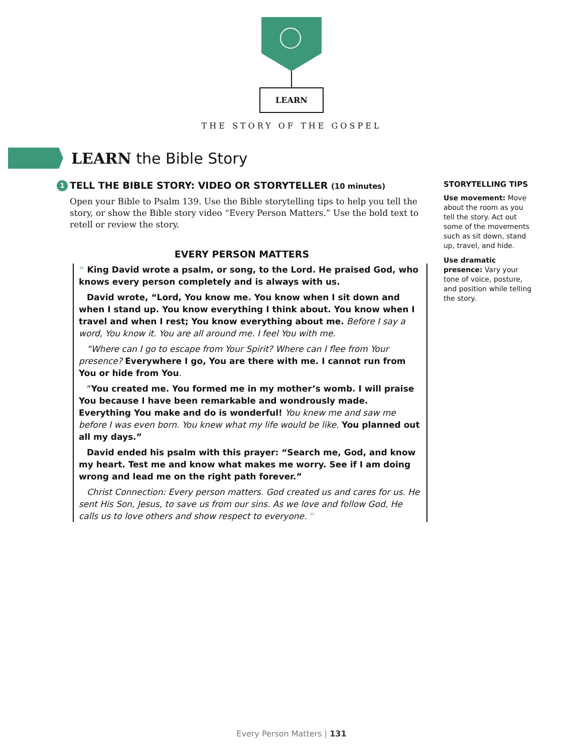LEARN
THE STORY OF THE GOSPEL
LEARN the Bible Story
1 TELL THE BIBLE STORY: VIDEO OR STORYTELLER (10 minutes)
Open your Bible to Psalm 139. Use the Bible storytelling tips to help you tell the story, or show the Bible story video “Every Person Matters.” Use the bold text to retell or review the story.
EVERY PERSON MATTERS
“ King David wrote a psalm, or song, to the Lord. He praised God, who knows every person completely and is always with us.
David wrote, “Lord, You know me. You know when I sit down and when I stand up. You know everything I think about. You know when I travel and when I rest; You know everything about me. Before I say a word, You know it. You are all around me. I feel You with me.
“Where can I go to escape from Your Spirit? Where can I flee from Your presence? Everywhere I go, You are there with me. I cannot run from You or hide from You.
“You created me. You formed me in my mother’s womb. I will praise You because I have been remarkable and wondrously made. Everything You make and do is wonderful! You knew me and saw me before I was even born. You knew what my life would be like. You planned out all my days.”
David ended his psalm with this prayer: “Search me, God, and know my heart. Test me and know what makes me worry. See if I am doing wrong and lead me on the right path forever.”
Christ Connection: Every person matters. God created us and cares for us. He sent His Son, Jesus, to save us from our sins. As we love and follow God, He calls us to love others and show respect to everyone. ”
STORYTELLING TIPS
Use movement: Move about the room as you tell the story. Act out some of the movements such as sit down, stand up, travel, and hide.
Use dramatic presence: Vary your tone of voice, posture, and position while telling the story.
Every Person Matters | 131